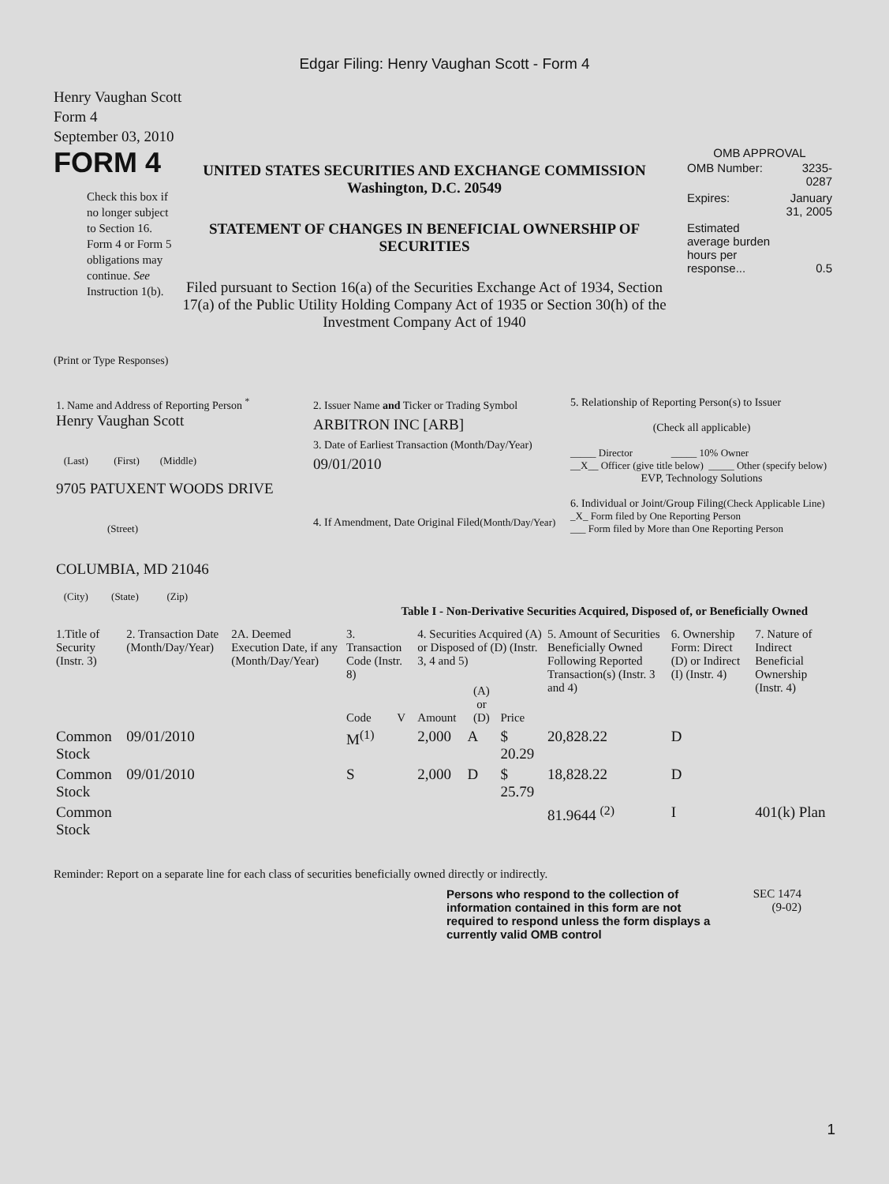Edgar Filing: Henry Vaughan Scott - Form 4
Henry Vaughan Scott
Form 4
September 03, 2010
FORM 4
Check this box if no longer subject to Section 16. Form 4 or Form 5 obligations may continue. See Instruction 1(b).
UNITED STATES SECURITIES AND EXCHANGE COMMISSION
Washington, D.C. 20549
STATEMENT OF CHANGES IN BENEFICIAL OWNERSHIP OF SECURITIES
Filed pursuant to Section 16(a) of the Securities Exchange Act of 1934, Section 17(a) of the Public Utility Holding Company Act of 1935 or Section 30(h) of the Investment Company Act of 1940
OMB APPROVAL
| OMB Number: | 3235-0287 |
| Expires: | January 31, 2005 |
| Estimated average burden hours per response... | 0.5 |
(Print or Type Responses)
| 1. Name and Address of Reporting Person <sup>*</sup> Henry Vaughan Scott (Last) (First) (Middle) 9705 PATUXENT WOODS DRIVE (Street) COLUMBIA, MD 21046 (City) (State) (Zip) | 2. Issuer Name and Ticker or Trading Symbol ARBITRON INC [ARB] 3. Date of Earliest Transaction (Month/Day/Year) 09/01/2010 4. If Amendment, Date Original Filed (Month/Day/Year) | 5. Relationship of Reporting Person(s) to Issuer (Check all applicable) _____ Director _____ 10% Owner __X__ Officer (give title below) _____ Other (specify below) EVP, Technology Solutions 6. Individual or Joint/Group Filing (Check Applicable Line) _X_ Form filed by One Reporting Person ___ Form filed by More than One Reporting Person |
Table I - Non-Derivative Securities Acquired, Disposed of, or Beneficially Owned
| 1.Title of Security (Instr. 3) | 2. Transaction Date (Month/Day/Year) | 2A. Deemed Execution Date, if any (Month/Day/Year) | 3. Transaction Code (Instr. 8) | | 4. Securities Acquired (A) or Disposed of (D) (Instr. 3, 4 and 5) | | | 5. Amount of Securities Beneficially Owned Following Reported Transaction(s) (Instr. 3 and 4) | 6. Ownership Form: Direct (D) or Indirect (I) (Instr. 4) | 7. Nature of Indirect Beneficial Ownership (Instr. 4) |
| --- | --- | --- | --- | --- | --- | --- | --- | --- | --- | --- |
| | | | Code | V | Amount | (A) or (D) | Price | | | |
| Common Stock | 09/01/2010 | | M<sup>(1)</sup> | | 2,000 | A | $ 20.29 | 20,828.22 | D | |
| Common Stock | 09/01/2010 | | S | | 2,000 | D | $ 25.79 | 18,828.22 | D | |
| Common Stock | | | | | | | | 81.9644 <sup>(2)</sup> | I | 401(k) Plan |
Reminder: Report on a separate line for each class of securities beneficially owned directly or indirectly.
Persons who respond to the collection of information contained in this form are not required to respond unless the form displays a currently valid OMB control
SEC 1474
(9-02)
1